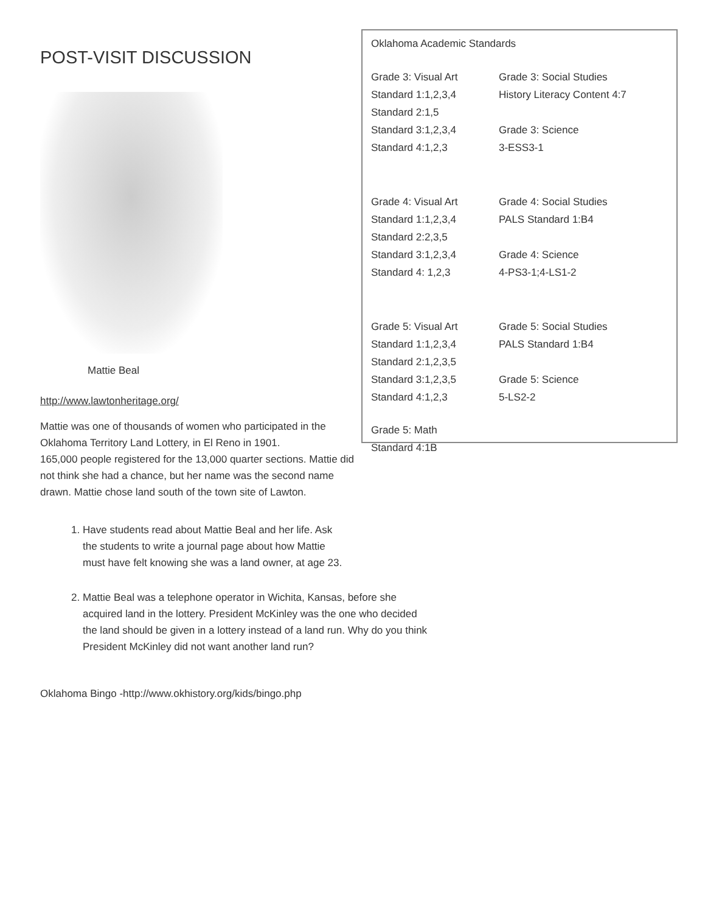POST-VISIT DISCUSSION
Mattie Beal
http://www.lawtonheritage.org/
Mattie was one of thousands of women who participated in the Oklahoma Territory Land Lottery, in El Reno in 1901.
165,000 people registered for the 13,000 quarter sections. Mattie did not think she had a chance, but her name was the second name drawn. Mattie chose land south of the town site of Lawton.
Oklahoma Academic Standards
Grade 3: Visual Art
Standard 1:1,2,3,4
Standard 2:1,5
Standard 3:1,2,3,4
Standard 4:1,2,3
Grade 3: Social Studies
History Literacy Content 4:7
Grade 3: Science
3-ESS3-1
Grade 4: Visual Art
Standard 1:1,2,3,4
Standard 2:2,3,5
Standard 3:1,2,3,4
Standard 4: 1,2,3
Grade 4: Social Studies
PALS Standard 1:B4
Grade 4: Science
4-PS3-1;4-LS1-2
Grade 5: Visual Art
Standard 1:1,2,3,4
Standard 2:1,2,3,5
Standard 3:1,2,3,5
Standard 4:1,2,3
Grade 5: Social Studies
PALS Standard 1:B4
Grade 5: Science
5-LS2-2
Grade 5: Math
Standard 4:1B
1. Have students read about Mattie Beal and her life. Ask the students to write a journal page about how Mattie must have felt knowing she was a land owner, at age 23.
2. Mattie Beal was a telephone operator in Wichita, Kansas, before she acquired land in the lottery. President McKinley was the one who decided the land should be given in a lottery instead of a land run. Why do you think President McKinley did not want another land run?
Oklahoma Bingo -http://www.okhistory.org/kids/bingo.php